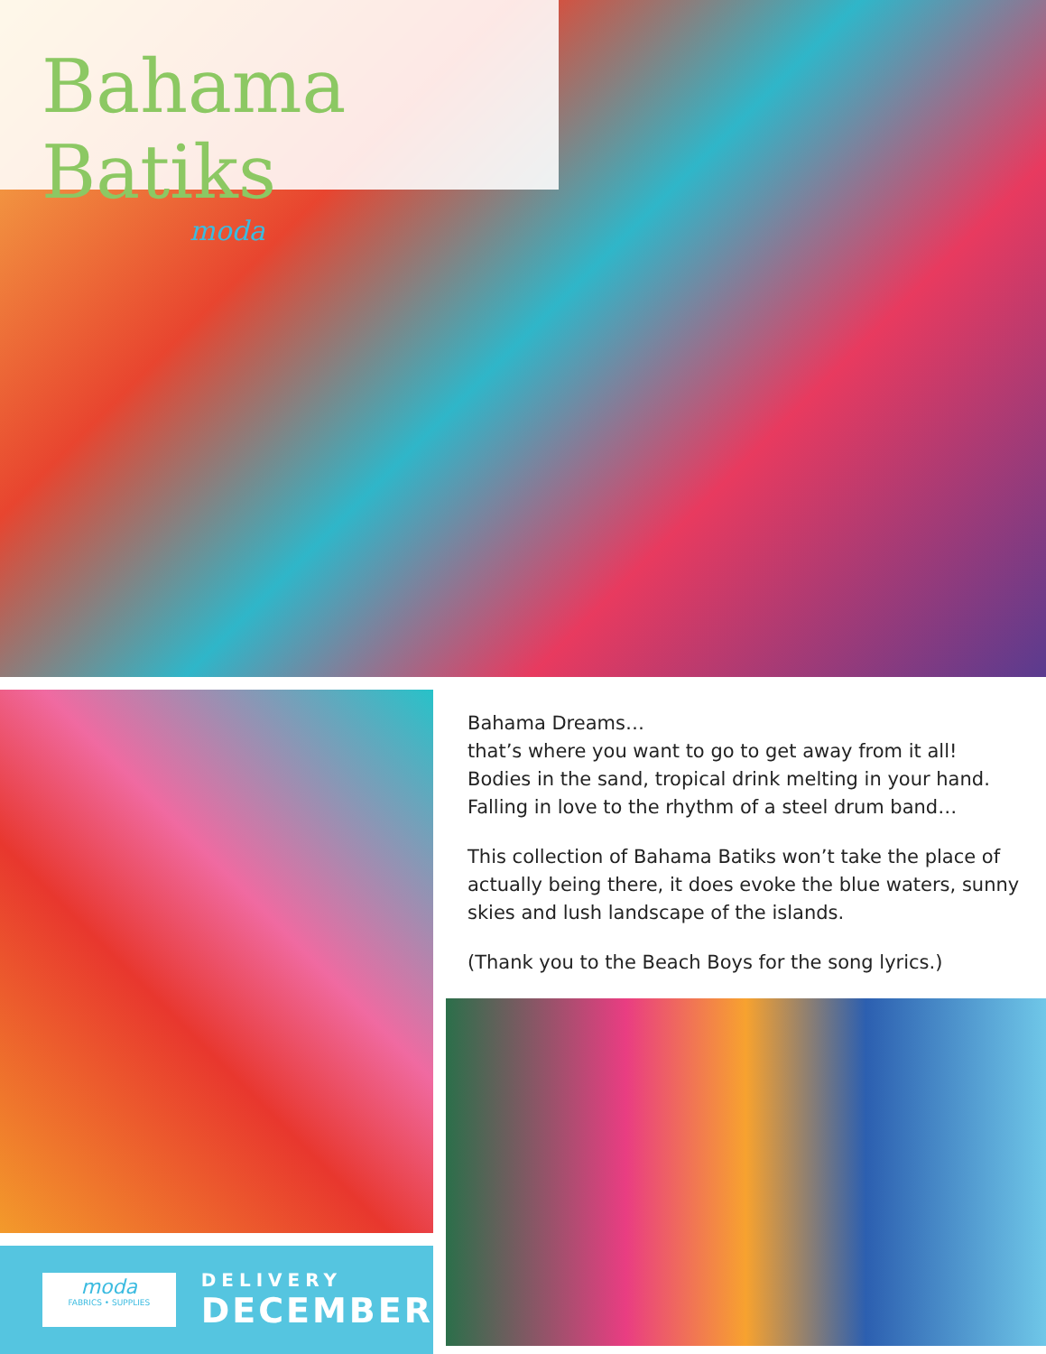Bahama Batiks
moda
moda
FABRICS • SUPPLIES
DELIVERY
DECEMBER
Bahama Dreams…
that’s where you want to go to get away from it all!
Bodies in the sand, tropical drink melting in your hand.
Falling in love to the rhythm of a steel drum band…
This collection of Bahama Batiks won’t take the place of actually being there, it does evoke the blue waters, sunny skies and lush landscape of the islands.
(Thank you to the Beach Boys for the song lyrics.)